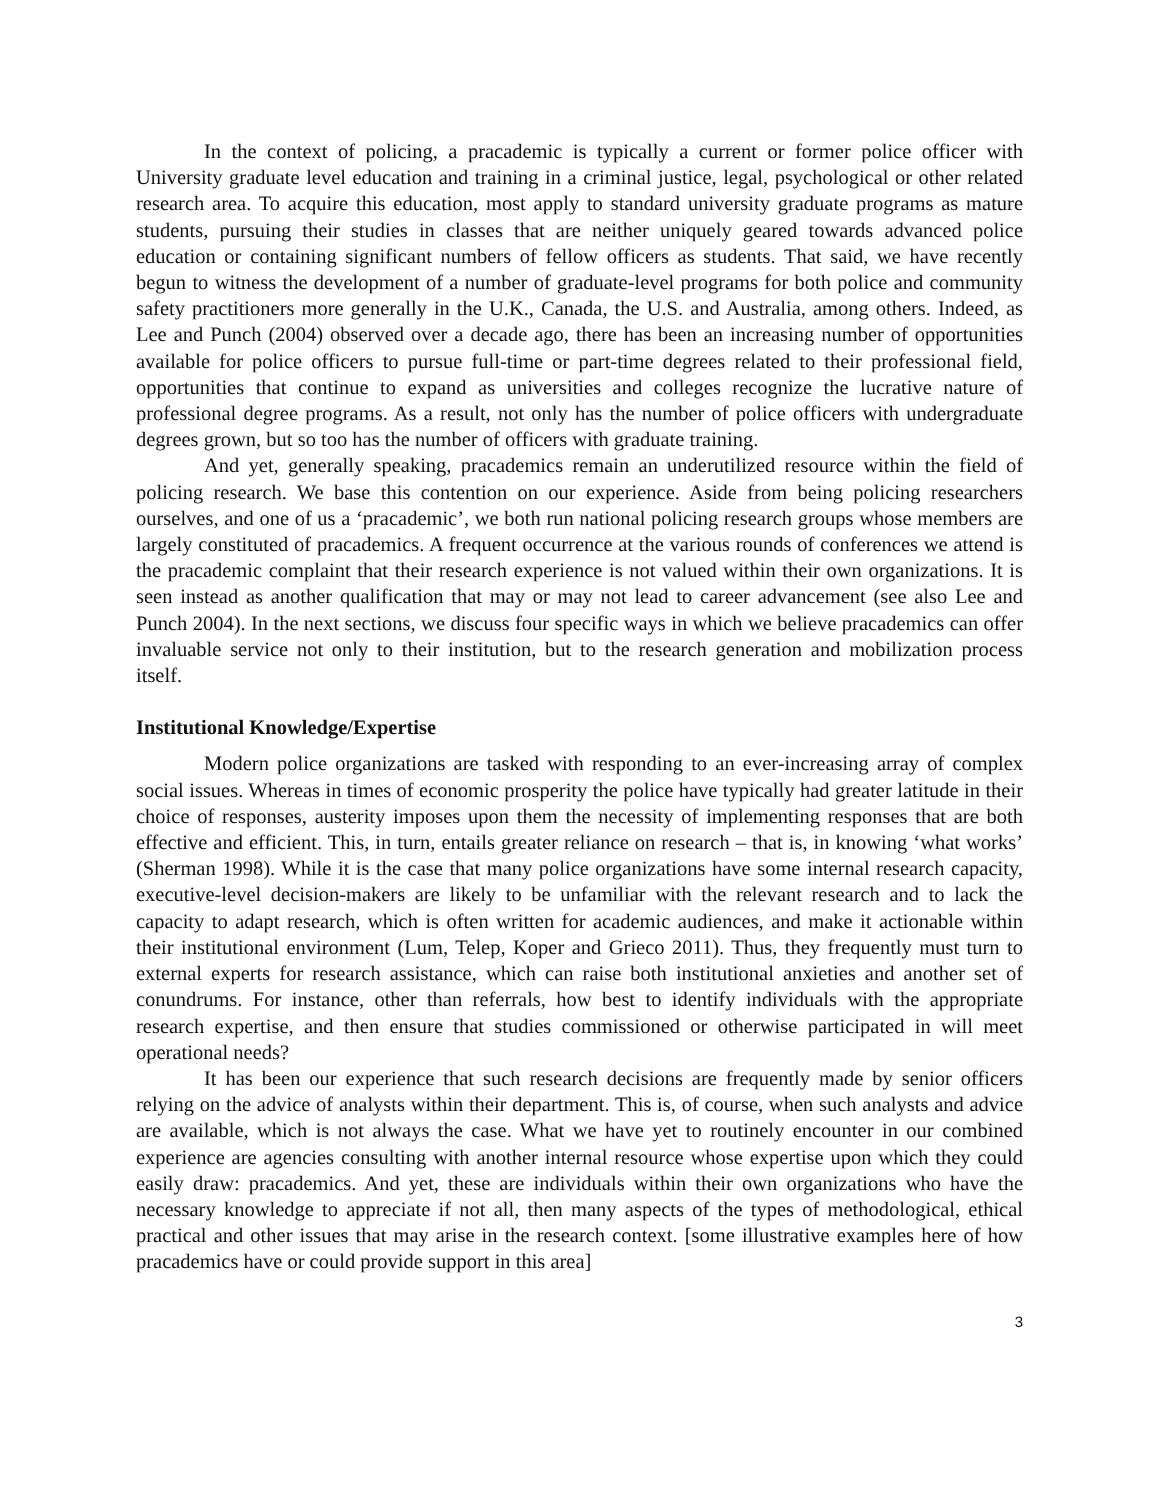In the context of policing, a pracademic is typically a current or former police officer with University graduate level education and training in a criminal justice, legal, psychological or other related research area. To acquire this education, most apply to standard university graduate programs as mature students, pursuing their studies in classes that are neither uniquely geared towards advanced police education or containing significant numbers of fellow officers as students. That said, we have recently begun to witness the development of a number of graduate-level programs for both police and community safety practitioners more generally in the U.K., Canada, the U.S. and Australia, among others. Indeed, as Lee and Punch (2004) observed over a decade ago, there has been an increasing number of opportunities available for police officers to pursue full-time or part-time degrees related to their professional field, opportunities that continue to expand as universities and colleges recognize the lucrative nature of professional degree programs. As a result, not only has the number of police officers with undergraduate degrees grown, but so too has the number of officers with graduate training.
And yet, generally speaking, pracademics remain an underutilized resource within the field of policing research. We base this contention on our experience. Aside from being policing researchers ourselves, and one of us a ‘pracademic’, we both run national policing research groups whose members are largely constituted of pracademics. A frequent occurrence at the various rounds of conferences we attend is the pracademic complaint that their research experience is not valued within their own organizations. It is seen instead as another qualification that may or may not lead to career advancement (see also Lee and Punch 2004). In the next sections, we discuss four specific ways in which we believe pracademics can offer invaluable service not only to their institution, but to the research generation and mobilization process itself.
Institutional Knowledge/Expertise
Modern police organizations are tasked with responding to an ever-increasing array of complex social issues. Whereas in times of economic prosperity the police have typically had greater latitude in their choice of responses, austerity imposes upon them the necessity of implementing responses that are both effective and efficient. This, in turn, entails greater reliance on research – that is, in knowing ‘what works’ (Sherman 1998). While it is the case that many police organizations have some internal research capacity, executive-level decision-makers are likely to be unfamiliar with the relevant research and to lack the capacity to adapt research, which is often written for academic audiences, and make it actionable within their institutional environment (Lum, Telep, Koper and Grieco 2011). Thus, they frequently must turn to external experts for research assistance, which can raise both institutional anxieties and another set of conundrums. For instance, other than referrals, how best to identify individuals with the appropriate research expertise, and then ensure that studies commissioned or otherwise participated in will meet operational needs?
It has been our experience that such research decisions are frequently made by senior officers relying on the advice of analysts within their department. This is, of course, when such analysts and advice are available, which is not always the case. What we have yet to routinely encounter in our combined experience are agencies consulting with another internal resource whose expertise upon which they could easily draw: pracademics. And yet, these are individuals within their own organizations who have the necessary knowledge to appreciate if not all, then many aspects of the types of methodological, ethical practical and other issues that may arise in the research context. [some illustrative examples here of how pracademics have or could provide support in this area]
3